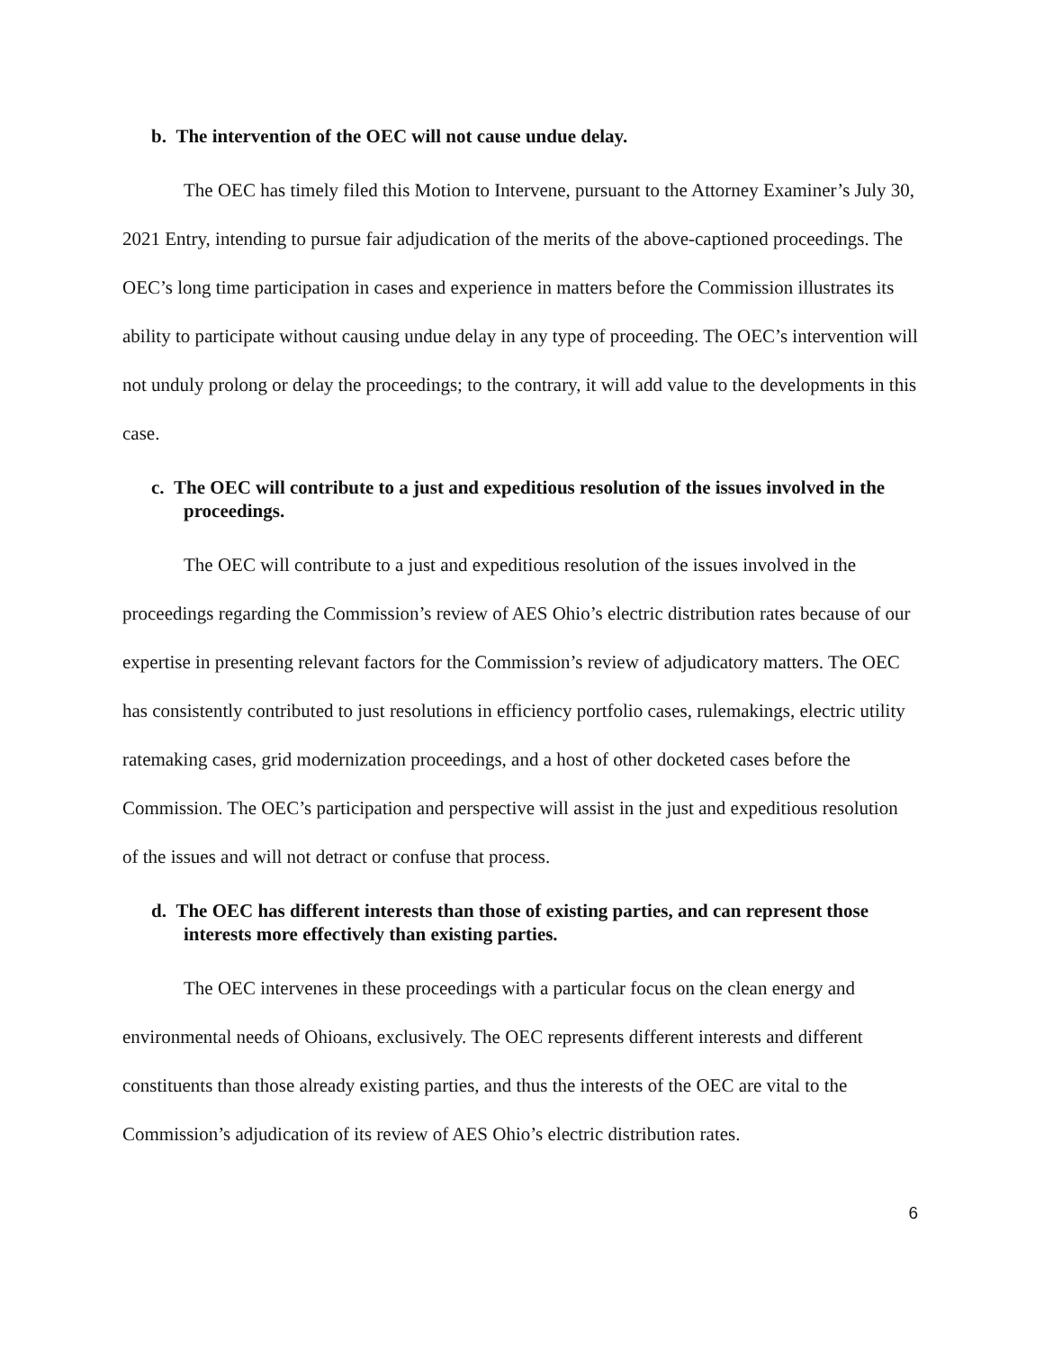b. The intervention of the OEC will not cause undue delay.
The OEC has timely filed this Motion to Intervene, pursuant to the Attorney Examiner’s July 30, 2021 Entry, intending to pursue fair adjudication of the merits of the above-captioned proceedings. The OEC’s long time participation in cases and experience in matters before the Commission illustrates its ability to participate without causing undue delay in any type of proceeding. The OEC’s intervention will not unduly prolong or delay the proceedings; to the contrary, it will add value to the developments in this case.
c. The OEC will contribute to a just and expeditious resolution of the issues involved in the proceedings.
The OEC will contribute to a just and expeditious resolution of the issues involved in the proceedings regarding the Commission’s review of AES Ohio’s electric distribution rates because of our expertise in presenting relevant factors for the Commission’s review of adjudicatory matters. The OEC has consistently contributed to just resolutions in efficiency portfolio cases, rulemakings, electric utility ratemaking cases, grid modernization proceedings, and a host of other docketed cases before the Commission. The OEC’s participation and perspective will assist in the just and expeditious resolution of the issues and will not detract or confuse that process.
d. The OEC has different interests than those of existing parties, and can represent those interests more effectively than existing parties.
The OEC intervenes in these proceedings with a particular focus on the clean energy and environmental needs of Ohioans, exclusively. The OEC represents different interests and different constituents than those already existing parties, and thus the interests of the OEC are vital to the Commission’s adjudication of its review of AES Ohio’s electric distribution rates.
6